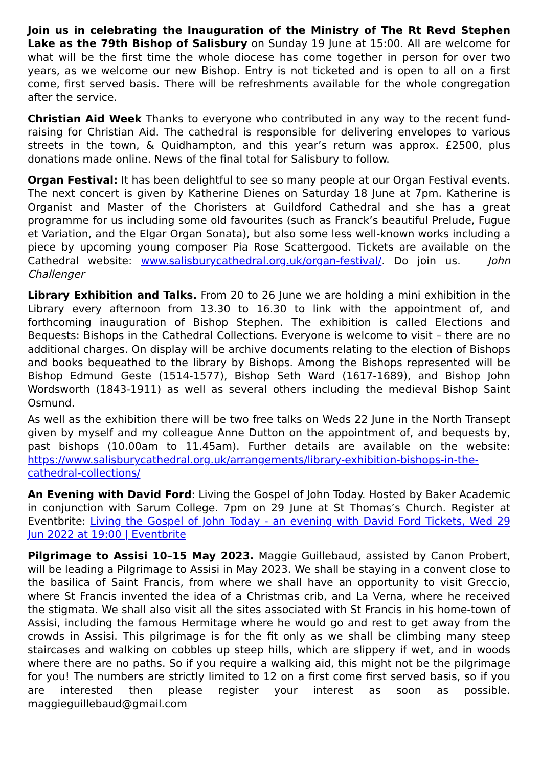Join us in celebrating the Inauguration of the Ministry of The Rt Revd Stephen Lake as the 79th Bishop of Salisbury on Sunday 19 June at 15:00. All are welcome for what will be the first time the whole diocese has come together in person for over two years, as we welcome our new Bishop. Entry is not ticketed and is open to all on a first come, first served basis. There will be refreshments available for the whole congregation after the service.
Christian Aid Week Thanks to everyone who contributed in any way to the recent fund-raising for Christian Aid. The cathedral is responsible for delivering envelopes to various streets in the town, & Quidhampton, and this year’s return was approx. £2500, plus donations made online. News of the final total for Salisbury to follow.
Organ Festival: It has been delightful to see so many people at our Organ Festival events. The next concert is given by Katherine Dienes on Saturday 18 June at 7pm. Katherine is Organist and Master of the Choristers at Guildford Cathedral and she has a great programme for us including some old favourites (such as Franck’s beautiful Prelude, Fugue et Variation, and the Elgar Organ Sonata), but also some less well-known works including a piece by upcoming young composer Pia Rose Scattergood. Tickets are available on the Cathedral website: www.salisburycathedral.org.uk/organ-festival/. Do join us. John Challenger
Library Exhibition and Talks. From 20 to 26 June we are holding a mini exhibition in the Library every afternoon from 13.30 to 16.30 to link with the appointment of, and forthcoming inauguration of Bishop Stephen. The exhibition is called Elections and Bequests: Bishops in the Cathedral Collections. Everyone is welcome to visit – there are no additional charges. On display will be archive documents relating to the election of Bishops and books bequeathed to the library by Bishops. Among the Bishops represented will be Bishop Edmund Geste (1514-1577), Bishop Seth Ward (1617-1689), and Bishop John Wordsworth (1843-1911) as well as several others including the medieval Bishop Saint Osmund.
As well as the exhibition there will be two free talks on Weds 22 June in the North Transept given by myself and my colleague Anne Dutton on the appointment of, and bequests by, past bishops (10.00am to 11.45am). Further details are available on the website: https://www.salisburycathedral.org.uk/arrangements/library-exhibition-bishops-in-the-cathedral-collections/
An Evening with David Ford: Living the Gospel of John Today. Hosted by Baker Academic in conjunction with Sarum College. 7pm on 29 June at St Thomas’s Church. Register at Eventbrite: Living the Gospel of John Today - an evening with David Ford Tickets, Wed 29 Jun 2022 at 19:00 | Eventbrite
Pilgrimage to Assisi 10–15 May 2023. Maggie Guillebaud, assisted by Canon Probert, will be leading a Pilgrimage to Assisi in May 2023. We shall be staying in a convent close to the basilica of Saint Francis, from where we shall have an opportunity to visit Greccio, where St Francis invented the idea of a Christmas crib, and La Verna, where he received the stigmata. We shall also visit all the sites associated with St Francis in his home-town of Assisi, including the famous Hermitage where he would go and rest to get away from the crowds in Assisi. This pilgrimage is for the fit only as we shall be climbing many steep staircases and walking on cobbles up steep hills, which are slippery if wet, and in woods where there are no paths. So if you require a walking aid, this might not be the pilgrimage for you! The numbers are strictly limited to 12 on a first come first served basis, so if you are interested then please register your interest as soon as possible. maggieguillebaud@gmail.com